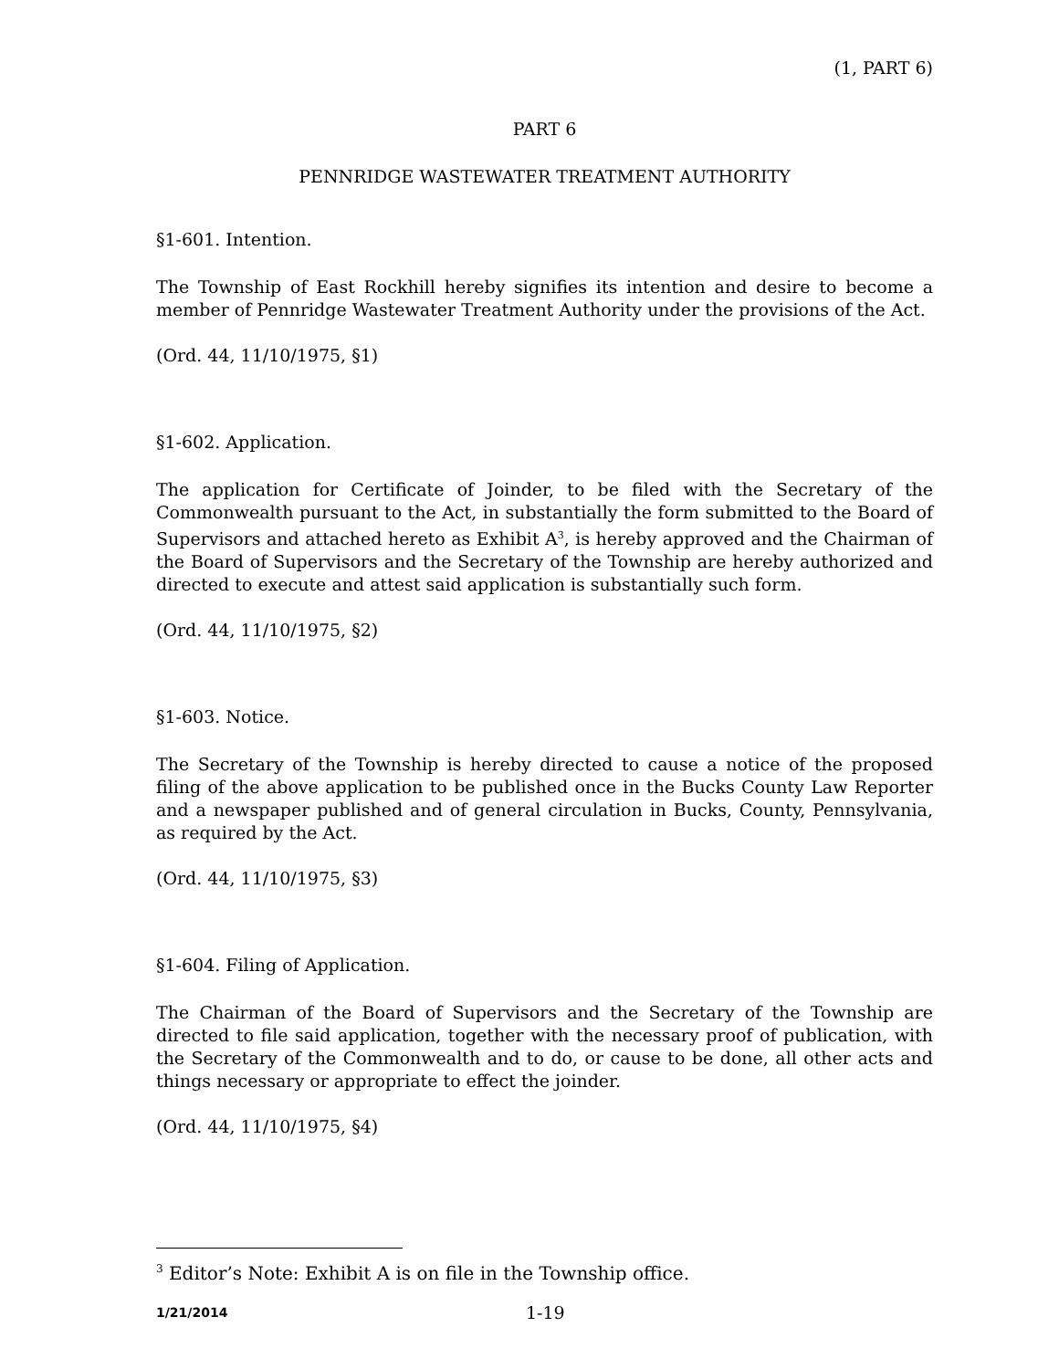(1, PART 6)
PART 6
PENNRIDGE WASTEWATER TREATMENT AUTHORITY
§1-601. Intention.
The Township of East Rockhill hereby signifies its intention and desire to become a member of Pennridge Wastewater Treatment Authority under the provisions of the Act.
(Ord. 44, 11/10/1975, §1)
§1-602. Application.
The application for Certificate of Joinder, to be filed with the Secretary of the Commonwealth pursuant to the Act, in substantially the form submitted to the Board of Supervisors and attached hereto as Exhibit A<sup>3</sup>, is hereby approved and the Chairman of the Board of Supervisors and the Secretary of the Township are hereby authorized and directed to execute and attest said application is substantially such form.
(Ord. 44, 11/10/1975, §2)
§1-603. Notice.
The Secretary of the Township is hereby directed to cause a notice of the proposed filing of the above application to be published once in the Bucks County Law Reporter and a newspaper published and of general circulation in Bucks, County, Pennsylvania, as required by the Act.
(Ord. 44, 11/10/1975, §3)
§1-604. Filing of Application.
The Chairman of the Board of Supervisors and the Secretary of the Township are directed to file said application, together with the necessary proof of publication, with the Secretary of the Commonwealth and to do, or cause to be done, all other acts and things necessary or appropriate to effect the joinder.
(Ord. 44, 11/10/1975, §4)
<sup>3</sup> Editor’s Note: Exhibit A is on file in the Township office.
1/21/2014 1-19